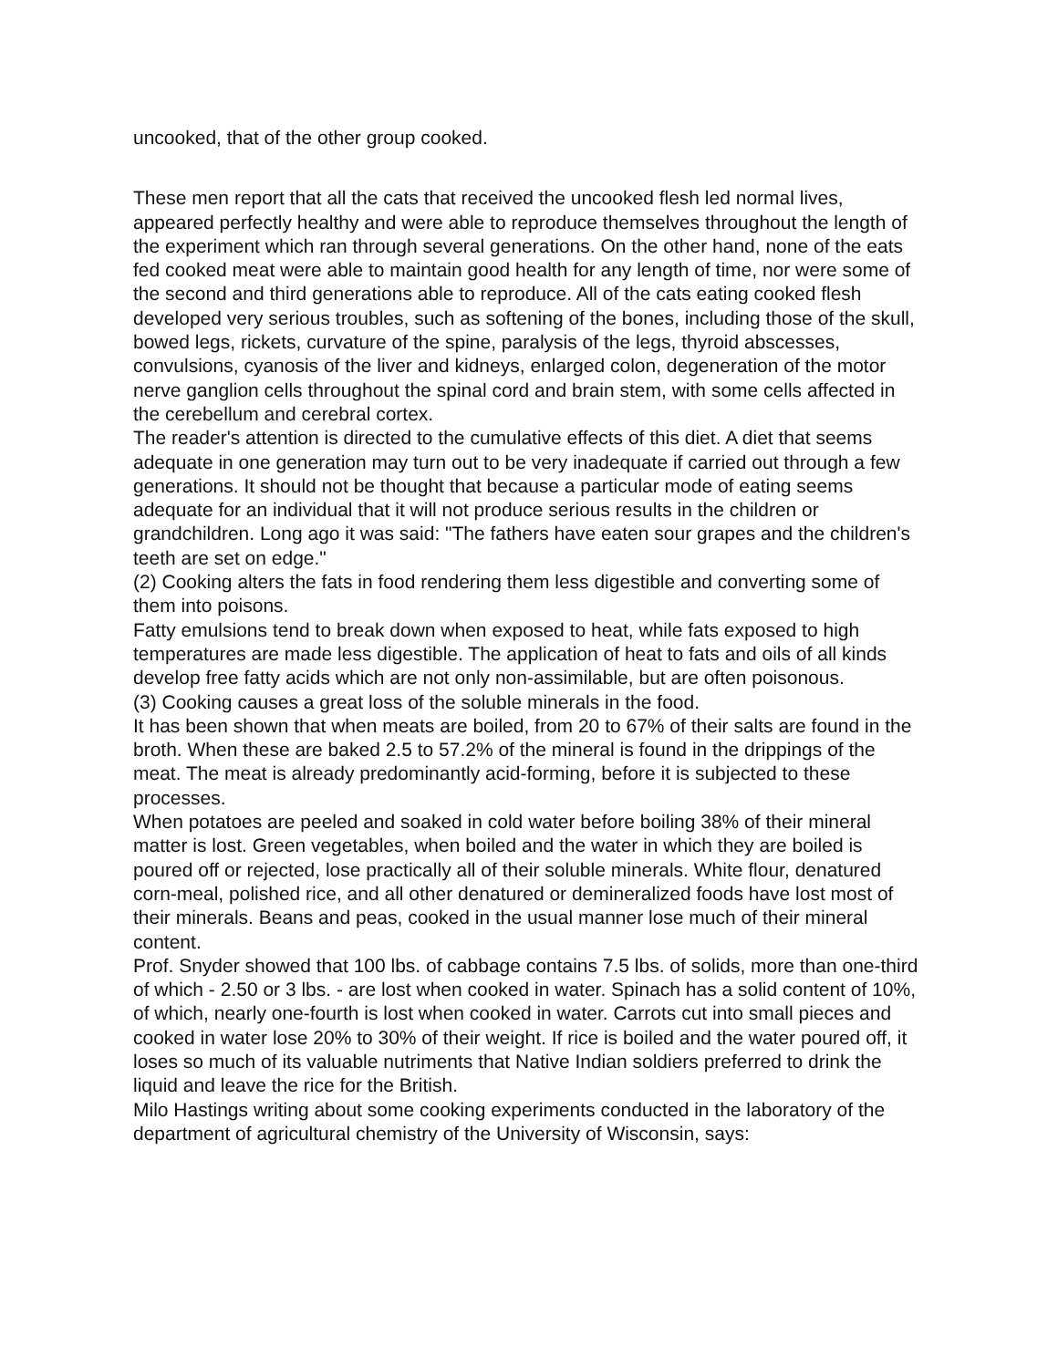uncooked, that of the other group cooked.
These men report that all the cats that received the uncooked flesh led normal lives, appeared perfectly healthy and were able to reproduce themselves throughout the length of the experiment which ran through several generations. On the other hand, none of the eats fed cooked meat were able to maintain good health for any length of time, nor were some of the second and third generations able to reproduce. All of the cats eating cooked flesh developed very serious troubles, such as softening of the bones, including those of the skull, bowed legs, rickets, curvature of the spine, paralysis of the legs, thyroid abscesses, convulsions, cyanosis of the liver and kidneys, enlarged colon, degeneration of the motor nerve ganglion cells throughout the spinal cord and brain stem, with some cells affected in the cerebellum and cerebral cortex.
The reader's attention is directed to the cumulative effects of this diet. A diet that seems adequate in one generation may turn out to be very inadequate if carried out through a few generations. It should not be thought that because a particular mode of eating seems adequate for an individual that it will not produce serious results in the children or grandchildren. Long ago it was said: "The fathers have eaten sour grapes and the children's teeth are set on edge."
(2) Cooking alters the fats in food rendering them less digestible and converting some of them into poisons.
Fatty emulsions tend to break down when exposed to heat, while fats exposed to high temperatures are made less digestible. The application of heat to fats and oils of all kinds develop free fatty acids which are not only non-assimilable, but are often poisonous.
(3) Cooking causes a great loss of the soluble minerals in the food.
It has been shown that when meats are boiled, from 20 to 67% of their salts are found in the broth. When these are baked 2.5 to 57.2% of the mineral is found in the drippings of the meat. The meat is already predominantly acid-forming, before it is subjected to these processes.
When potatoes are peeled and soaked in cold water before boiling 38% of their mineral matter is lost. Green vegetables, when boiled and the water in which they are boiled is poured off or rejected, lose practically all of their soluble minerals. White flour, denatured corn-meal, polished rice, and all other denatured or demineralized foods have lost most of their minerals. Beans and peas, cooked in the usual manner lose much of their mineral content.
Prof. Snyder showed that 100 lbs. of cabbage contains 7.5 lbs. of solids, more than one-third of which - 2.50 or 3 lbs. - are lost when cooked in water. Spinach has a solid content of 10%, of which, nearly one-fourth is lost when cooked in water. Carrots cut into small pieces and cooked in water lose 20% to 30% of their weight. If rice is boiled and the water poured off, it loses so much of its valuable nutriments that Native Indian soldiers preferred to drink the liquid and leave the rice for the British.
Milo Hastings writing about some cooking experiments conducted in the laboratory of the department of agricultural chemistry of the University of Wisconsin, says: